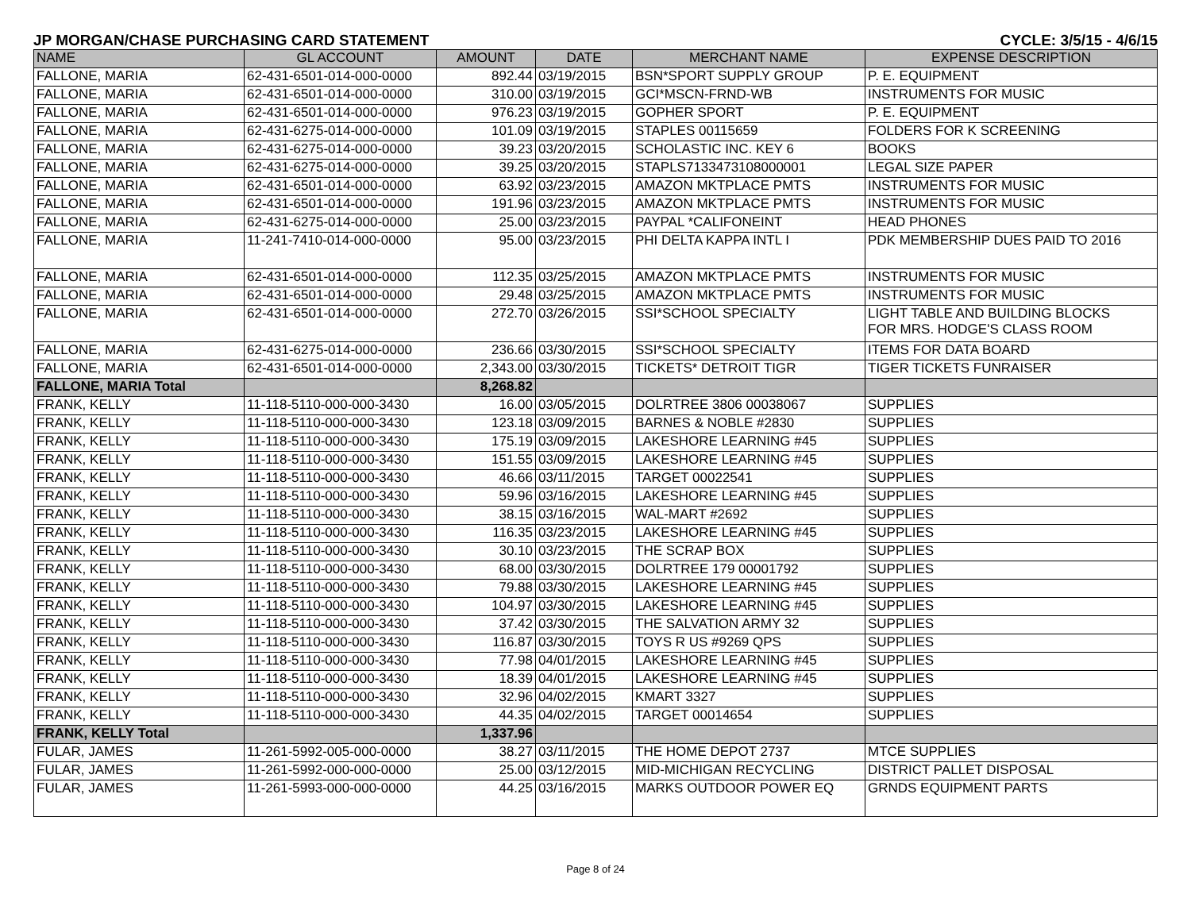JP MORGAN/CHASE PURCHASING CARD STATEMENT CYCLE: 3/5/15 - 4/6/15
| NAME | GL ACCOUNT | AMOUNT | DATE | MERCHANT NAME | EXPENSE DESCRIPTION |
| --- | --- | --- | --- | --- | --- |
| FALLONE, MARIA | 62-431-6501-014-000-0000 | 892.44 | 03/19/2015 | BSN*SPORT SUPPLY GROUP | P. E. EQUIPMENT |
| FALLONE, MARIA | 62-431-6501-014-000-0000 | 310.00 | 03/19/2015 | GCI*MSCN-FRND-WB | INSTRUMENTS FOR MUSIC |
| FALLONE, MARIA | 62-431-6501-014-000-0000 | 976.23 | 03/19/2015 | GOPHER SPORT | P. E. EQUIPMENT |
| FALLONE, MARIA | 62-431-6275-014-000-0000 | 101.09 | 03/19/2015 | STAPLES 00115659 | FOLDERS FOR K SCREENING |
| FALLONE, MARIA | 62-431-6275-014-000-0000 | 39.23 | 03/20/2015 | SCHOLASTIC INC. KEY 6 | BOOKS |
| FALLONE, MARIA | 62-431-6275-014-000-0000 | 39.25 | 03/20/2015 | STAPLS7133473108000001 | LEGAL SIZE PAPER |
| FALLONE, MARIA | 62-431-6501-014-000-0000 | 63.92 | 03/23/2015 | AMAZON MKTPLACE PMTS | INSTRUMENTS FOR MUSIC |
| FALLONE, MARIA | 62-431-6501-014-000-0000 | 191.96 | 03/23/2015 | AMAZON MKTPLACE PMTS | INSTRUMENTS FOR MUSIC |
| FALLONE, MARIA | 62-431-6275-014-000-0000 | 25.00 | 03/23/2015 | PAYPAL *CALIFONEINT | HEAD PHONES |
| FALLONE, MARIA | 11-241-7410-014-000-0000 | 95.00 | 03/23/2015 | PHI DELTA KAPPA INTL I | PDK MEMBERSHIP DUES PAID TO 2016 |
| FALLONE, MARIA | 62-431-6501-014-000-0000 | 112.35 | 03/25/2015 | AMAZON MKTPLACE PMTS | INSTRUMENTS FOR MUSIC |
| FALLONE, MARIA | 62-431-6501-014-000-0000 | 29.48 | 03/25/2015 | AMAZON MKTPLACE PMTS | INSTRUMENTS FOR MUSIC |
| FALLONE, MARIA | 62-431-6501-014-000-0000 | 272.70 | 03/26/2015 | SSI*SCHOOL SPECIALTY | LIGHT TABLE AND BUILDING BLOCKS FOR MRS. HODGE'S CLASS ROOM |
| FALLONE, MARIA | 62-431-6275-014-000-0000 | 236.66 | 03/30/2015 | SSI*SCHOOL SPECIALTY | ITEMS FOR DATA BOARD |
| FALLONE, MARIA | 62-431-6501-014-000-0000 | 2,343.00 | 03/30/2015 | TICKETS* DETROIT TIGR | TIGER TICKETS FUNRAISER |
| FALLONE, MARIA Total | | 8,268.82 | | | |
| FRANK, KELLY | 11-118-5110-000-000-3430 | 16.00 | 03/05/2015 | DOLRTREE 3806 00038067 | SUPPLIES |
| FRANK, KELLY | 11-118-5110-000-000-3430 | 123.18 | 03/09/2015 | BARNES & NOBLE #2830 | SUPPLIES |
| FRANK, KELLY | 11-118-5110-000-000-3430 | 175.19 | 03/09/2015 | LAKESHORE LEARNING #45 | SUPPLIES |
| FRANK, KELLY | 11-118-5110-000-000-3430 | 151.55 | 03/09/2015 | LAKESHORE LEARNING #45 | SUPPLIES |
| FRANK, KELLY | 11-118-5110-000-000-3430 | 46.66 | 03/11/2015 | TARGET 00022541 | SUPPLIES |
| FRANK, KELLY | 11-118-5110-000-000-3430 | 59.96 | 03/16/2015 | LAKESHORE LEARNING #45 | SUPPLIES |
| FRANK, KELLY | 11-118-5110-000-000-3430 | 38.15 | 03/16/2015 | WAL-MART #2692 | SUPPLIES |
| FRANK, KELLY | 11-118-5110-000-000-3430 | 116.35 | 03/23/2015 | LAKESHORE LEARNING #45 | SUPPLIES |
| FRANK, KELLY | 11-118-5110-000-000-3430 | 30.10 | 03/23/2015 | THE SCRAP BOX | SUPPLIES |
| FRANK, KELLY | 11-118-5110-000-000-3430 | 68.00 | 03/30/2015 | DOLRTREE 179 00001792 | SUPPLIES |
| FRANK, KELLY | 11-118-5110-000-000-3430 | 79.88 | 03/30/2015 | LAKESHORE LEARNING #45 | SUPPLIES |
| FRANK, KELLY | 11-118-5110-000-000-3430 | 104.97 | 03/30/2015 | LAKESHORE LEARNING #45 | SUPPLIES |
| FRANK, KELLY | 11-118-5110-000-000-3430 | 37.42 | 03/30/2015 | THE SALVATION ARMY 32 | SUPPLIES |
| FRANK, KELLY | 11-118-5110-000-000-3430 | 116.87 | 03/30/2015 | TOYS R US #9269 QPS | SUPPLIES |
| FRANK, KELLY | 11-118-5110-000-000-3430 | 77.98 | 04/01/2015 | LAKESHORE LEARNING #45 | SUPPLIES |
| FRANK, KELLY | 11-118-5110-000-000-3430 | 18.39 | 04/01/2015 | LAKESHORE LEARNING #45 | SUPPLIES |
| FRANK, KELLY | 11-118-5110-000-000-3430 | 32.96 | 04/02/2015 | KMART 3327 | SUPPLIES |
| FRANK, KELLY | 11-118-5110-000-000-3430 | 44.35 | 04/02/2015 | TARGET 00014654 | SUPPLIES |
| FRANK, KELLY Total | | 1,337.96 | | | |
| FULAR, JAMES | 11-261-5992-005-000-0000 | 38.27 | 03/11/2015 | THE HOME DEPOT 2737 | MTCE SUPPLIES |
| FULAR, JAMES | 11-261-5992-000-000-0000 | 25.00 | 03/12/2015 | MID-MICHIGAN RECYCLING | DISTRICT PALLET DISPOSAL |
| FULAR, JAMES | 11-261-5993-000-000-0000 | 44.25 | 03/16/2015 | MARKS OUTDOOR POWER EQ | GRNDS EQUIPMENT PARTS |
Page 8 of 24